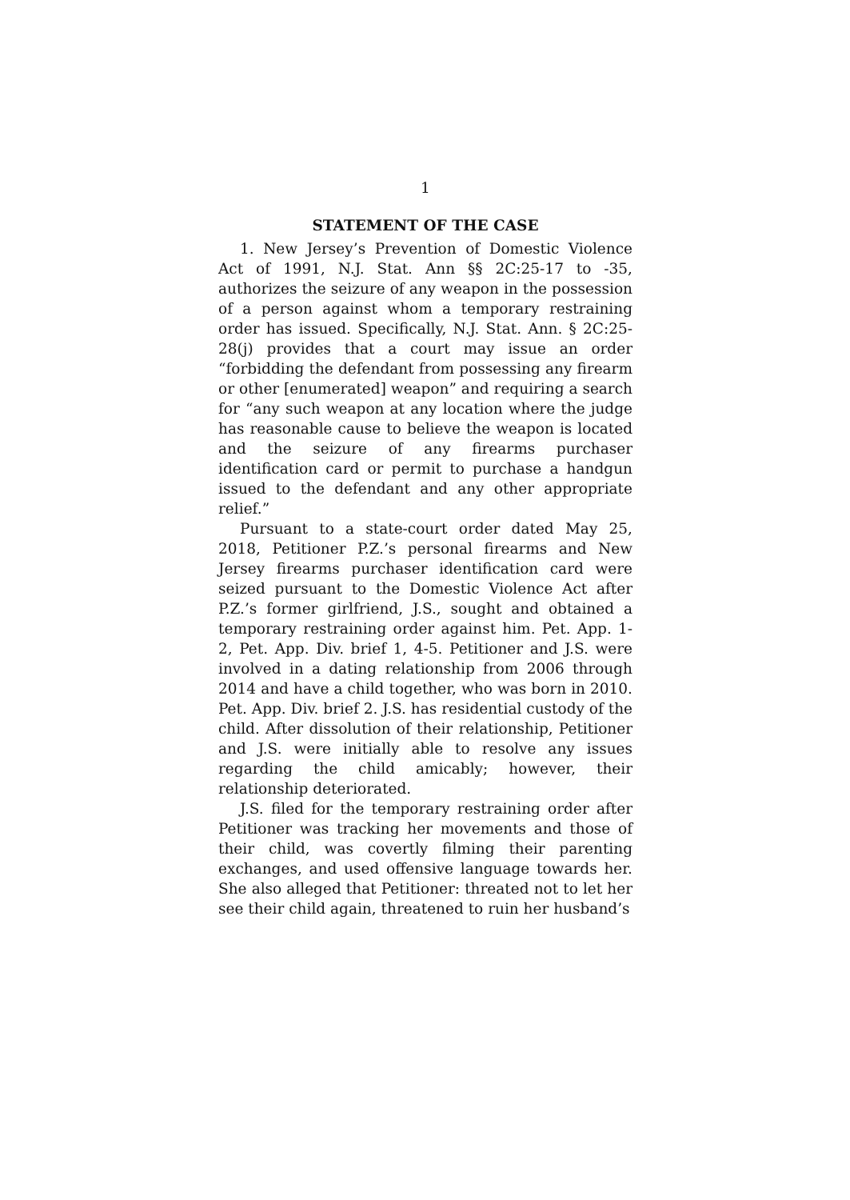1
STATEMENT OF THE CASE
1. New Jersey’s Prevention of Domestic Violence Act of 1991, N.J. Stat. Ann §§ 2C:25-17 to -35, authorizes the seizure of any weapon in the possession of a person against whom a temporary restraining order has issued. Specifically, N.J. Stat. Ann. § 2C:25-28(j) provides that a court may issue an order “forbidding the defendant from possessing any firearm or other [enumerated] weapon” and requiring a search for “any such weapon at any location where the judge has reasonable cause to believe the weapon is located and the seizure of any firearms purchaser identification card or permit to purchase a handgun issued to the defendant and any other appropriate relief.”
Pursuant to a state-court order dated May 25, 2018, Petitioner P.Z.’s personal firearms and New Jersey firearms purchaser identification card were seized pursuant to the Domestic Violence Act after P.Z.’s former girlfriend, J.S., sought and obtained a temporary restraining order against him. Pet. App. 1-2, Pet. App. Div. brief 1, 4-5. Petitioner and J.S. were involved in a dating relationship from 2006 through 2014 and have a child together, who was born in 2010. Pet. App. Div. brief 2. J.S. has residential custody of the child. After dissolution of their relationship, Petitioner and J.S. were initially able to resolve any issues regarding the child amicably; however, their relationship deteriorated.
J.S. filed for the temporary restraining order after Petitioner was tracking her movements and those of their child, was covertly filming their parenting exchanges, and used offensive language towards her. She also alleged that Petitioner: threated not to let her see their child again, threatened to ruin her husband’s